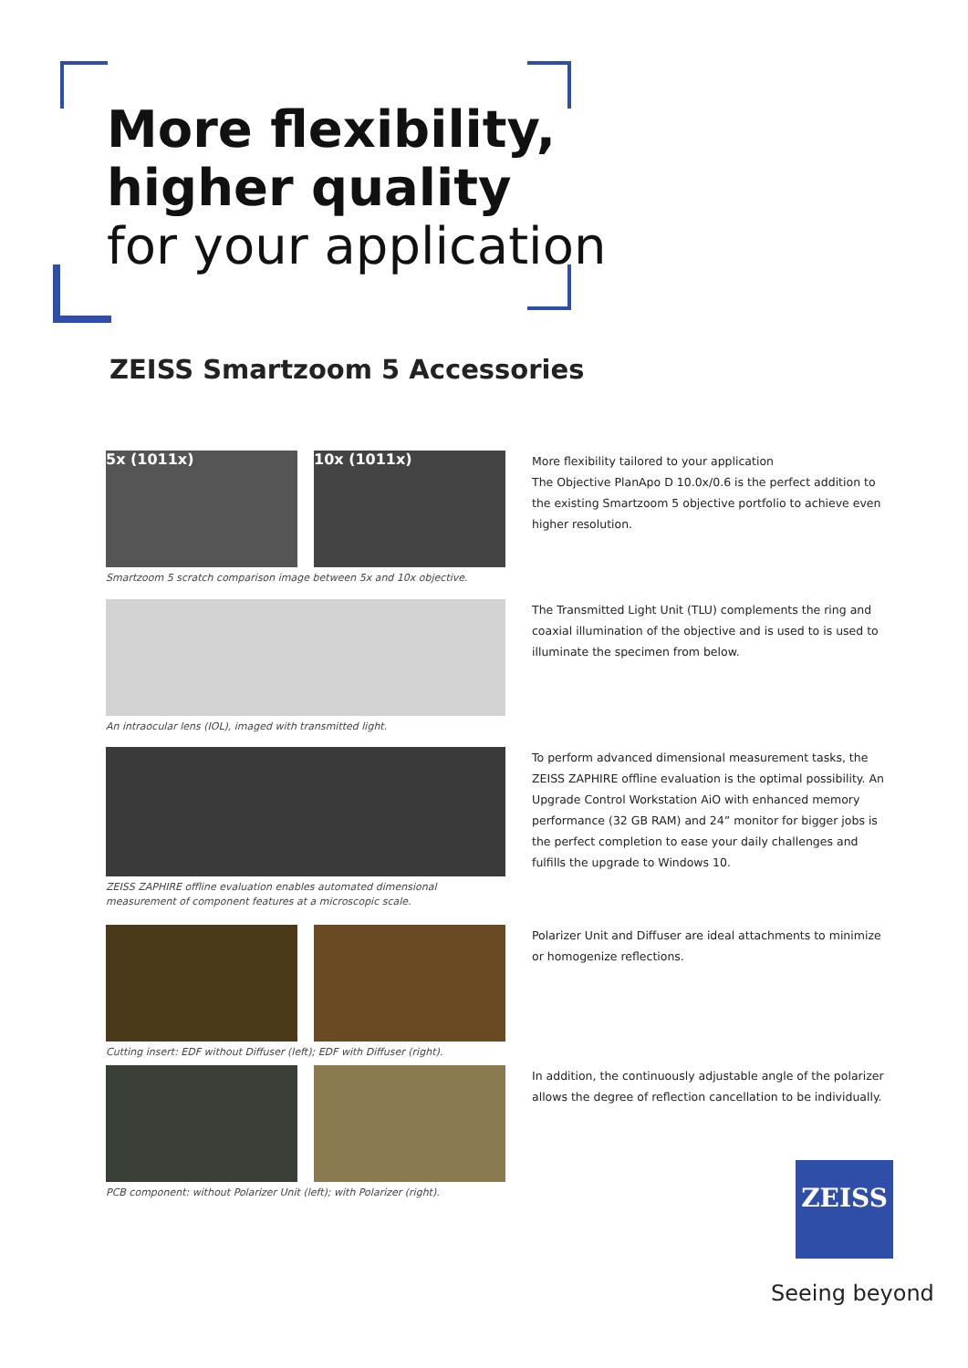More flexibility,
higher quality
for your application
ZEISS Smartzoom 5 Accessories
5x (1011x) 10x (1011x)
Smartzoom 5 scratch comparison image between 5x and 10x objective.
More flexibility tailored to your application
The Objective PlanApo D 10.0x/0.6 is the perfect addition to the existing Smartzoom 5 objective portfolio to achieve even higher resolution.
An intraocular lens (IOL), imaged with transmitted light.
The Transmitted Light Unit (TLU) complements the ring and coaxial illumination of the objective and is used to is used to illuminate the specimen from below.
ZEISS ZAPHIRE offline evaluation enables automated dimensional measurement of component features at a microscopic scale.
To perform advanced dimensional measurement tasks, the ZEISS ZAPHIRE offline evaluation is the optimal possibility. An Upgrade Control Workstation AiO with enhanced memory performance (32 GB RAM) and 24” monitor for bigger jobs is the perfect completion to ease your daily challenges and fulfills the upgrade to Windows 10.
Cutting insert: EDF without Diffuser (left); EDF with Diffuser (right).
Polarizer Unit and Diffuser are ideal attachments to minimize or homogenize reflections.
PCB component: without Polarizer Unit (left); with Polarizer (right).
In addition, the continuously adjustable angle of the polarizer allows the degree of reflection cancellation to be individually.
ZEISS
Seeing beyond